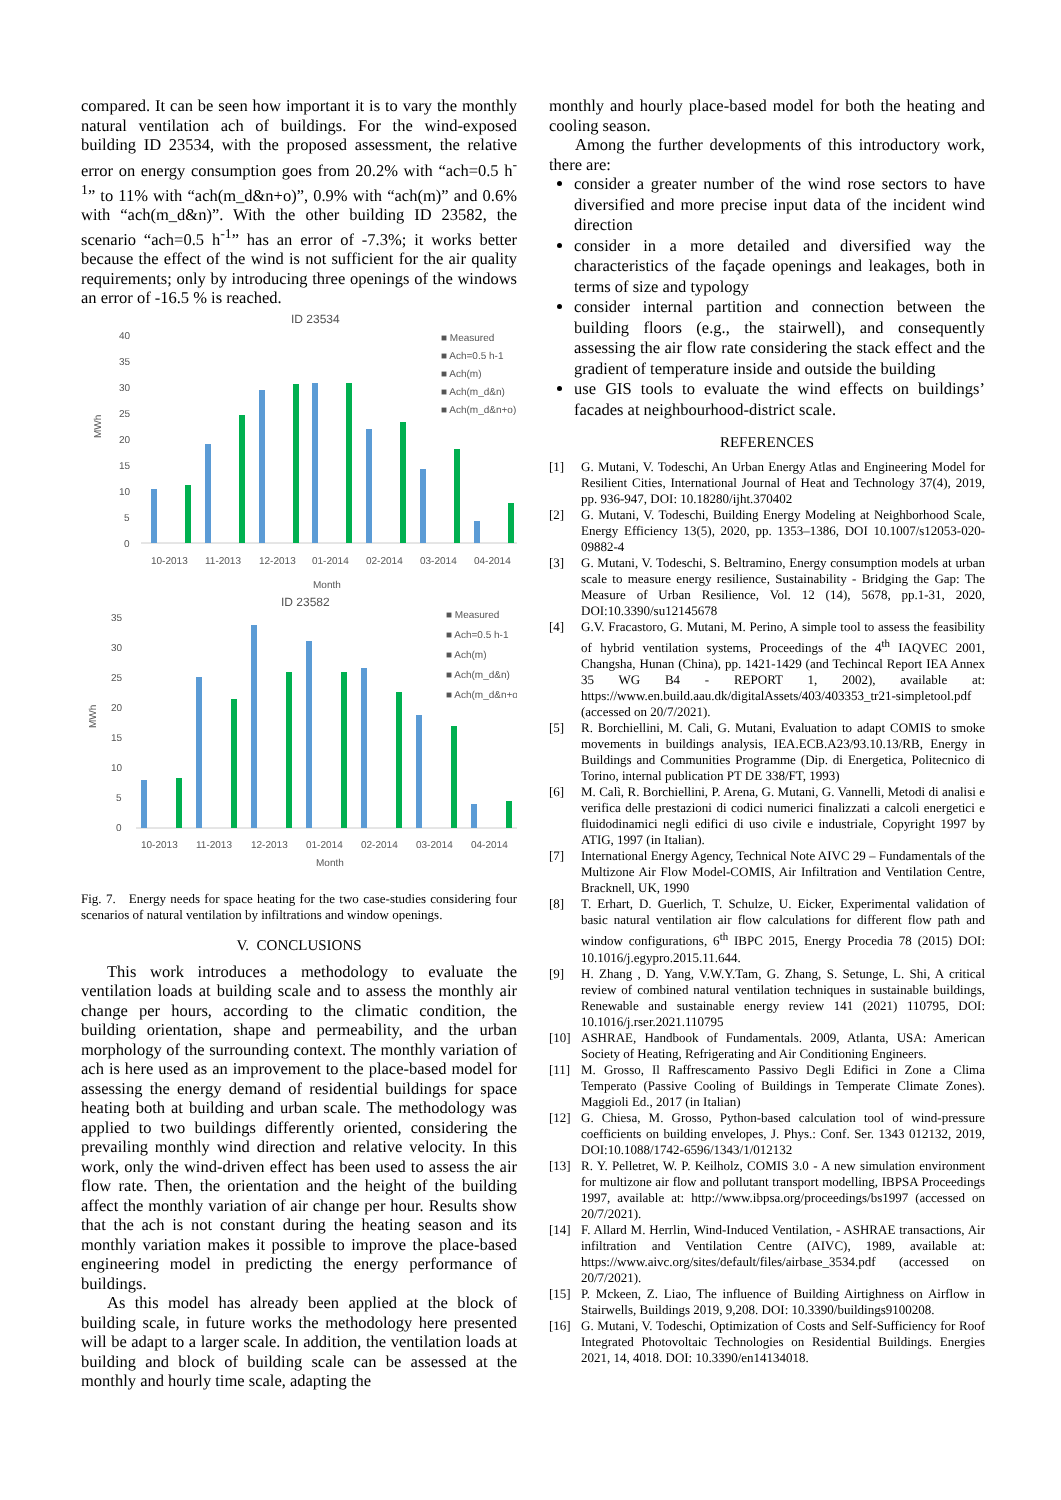compared. It can be seen how important it is to vary the monthly natural ventilation ach of buildings. For the wind-exposed building ID 23534, with the proposed assessment, the relative error on energy consumption goes from 20.2% with “ach=0.5 h<sup>-1</sup>” to 11% with “ach(m_d&n+o)”, 0.9% with “ach(m)” and 0.6% with “ach(m_d&n)”. With the other building ID 23582, the scenario “ach=0.5 h<sup>-1</sup>” has an error of -7.3%; it works better because the effect of the wind is not sufficient for the air quality requirements; only by introducing three openings of the windows an error of -16.5 % is reached.
ID 23534
40
35
30
25
20
15
10
5
0
MWh
10-2013
11-2013
12-2013
01-2014
02-2014
03-2014
04-2014
Month
■ Measured
■ Ach=0.5 h-1
■ Ach(m)
■ Ach(m_d&n)
■ Ach(m_d&n+o)
ID 23582
35
30
25
20
15
10
5
0
MWh
10-2013
11-2013
12-2013
01-2014
02-2014
03-2014
04-2014
Month
■ Measured
■ Ach=0.5 h-1
■ Ach(m)
■ Ach(m_d&n)
■ Ach(m_d&n+o)
Fig. 7. Energy needs for space heating for the two case-studies considering four scenarios of natural ventilation by infiltrations and window openings.
V. CONCLUSIONS
This work introduces a methodology to evaluate the ventilation loads at building scale and to assess the monthly air change per hours, according to the climatic condition, the building orientation, shape and permeability, and the urban morphology of the surrounding context. The monthly variation of ach is here used as an improvement to the place-based model for assessing the energy demand of residential buildings for space heating both at building and urban scale. The methodology was applied to two buildings differently oriented, considering the prevailing monthly wind direction and relative velocity. In this work, only the wind-driven effect has been used to assess the air flow rate. Then, the orientation and the height of the building affect the monthly variation of air change per hour. Results show that the ach is not constant during the heating season and its monthly variation makes it possible to improve the place-based engineering model in predicting the energy performance of buildings.
As this model has already been applied at the block of building scale, in future works the methodology here presented will be adapt to a larger scale. In addition, the ventilation loads at building and block of building scale can be assessed at the monthly and hourly time scale, adapting the
monthly and hourly place-based model for both the heating and cooling season.
Among the further developments of this introductory work, there are:
consider a greater number of the wind rose sectors to have diversified and more precise input data of the incident wind direction
consider in a more detailed and diversified way the characteristics of the façade openings and leakages, both in terms of size and typology
consider internal partition and connection between the building floors (e.g., the stairwell), and consequently assessing the air flow rate considering the stack effect and the gradient of temperature inside and outside the building
use GIS tools to evaluate the wind effects on buildings’ facades at neighbourhood-district scale.
REFERENCES
[1] G. Mutani, V. Todeschi, An Urban Energy Atlas and Engineering Model for Resilient Cities, International Journal of Heat and Technology 37(4), 2019, pp. 936-947, DOI: 10.18280/ijht.370402
[2] G. Mutani, V. Todeschi, Building Energy Modeling at Neighborhood Scale, Energy Efficiency 13(5), 2020, pp. 1353–1386, DOI 10.1007/s12053-020-09882-4
[3] G. Mutani, V. Todeschi, S. Beltramino, Energy consumption models at urban scale to measure energy resilience, Sustainability - Bridging the Gap: The Measure of Urban Resilience, Vol. 12 (14), 5678, pp.1-31, 2020, DOI:10.3390/su12145678
[4] G.V. Fracastoro, G. Mutani, M. Perino, A simple tool to assess the feasibility of hybrid ventilation systems, Proceedings of the 4<sup>th</sup> IAQVEC 2001, Changsha, Hunan (China), pp. 1421-1429 (and Techincal Report IEA Annex 35 WG B4 - REPORT 1, 2002), available at: https://www.en.build.aau.dk/digitalAssets/403/403353_tr21-simpletool.pdf (accessed on 20/7/2021).
[5] R. Borchiellini, M. Cali, G. Mutani, Evaluation to adapt COMIS to smoke movements in buildings analysis, IEA.ECB.A23/93.10.13/RB, Energy in Buildings and Communities Programme (Dip. di Energetica, Politecnico di Torino, internal publication PT DE 338/FT, 1993)
[6] M. Calì, R. Borchiellini, P. Arena, G. Mutani, G. Vannelli, Metodi di analisi e verifica delle prestazioni di codici numerici finalizzati a calcoli energetici e fluidodinamici negli edifici di uso civile e industriale, Copyright 1997 by ATIG, 1997 (in Italian).
[7] International Energy Agency, Technical Note AIVC 29 – Fundamentals of the Multizone Air Flow Model-COMIS, Air Infiltration and Ventilation Centre, Bracknell, UK, 1990
[8] T. Erhart, D. Guerlich, T. Schulze, U. Eicker, Experimental validation of basic natural ventilation air flow calculations for different flow path and window configurations, 6<sup>th</sup> IBPC 2015, Energy Procedia 78 (2015) DOI: 10.1016/j.egypro.2015.11.644.
[9] H. Zhang , D. Yang, V.W.Y.Tam, G. Zhang, S. Setunge, L. Shi, A critical review of combined natural ventilation techniques in sustainable buildings, Renewable and sustainable energy review 141 (2021) 110795, DOI: 10.1016/j.rser.2021.110795
[10] ASHRAE, Handbook of Fundamentals. 2009, Atlanta, USA: American Society of Heating, Refrigerating and Air Conditioning Engineers.
[11] M. Grosso, Il Raffrescamento Passivo Degli Edifici in Zone a Clima Temperato (Passive Cooling of Buildings in Temperate Climate Zones). Maggioli Ed., 2017 (in Italian)
[12] G. Chiesa, M. Grosso, Python-based calculation tool of wind-pressure coefficients on building envelopes, J. Phys.: Conf. Ser. 1343 012132, 2019, DOI:10.1088/1742-6596/1343/1/012132
[13] R. Y. Pelletret, W. P. Keilholz, COMIS 3.0 - A new simulation environment for multizone air flow and pollutant transport modelling, IBPSA Proceedings 1997, available at: http://www.ibpsa.org/proceedings/bs1997 (accessed on 20/7/2021).
[14] F. Allard M. Herrlin, Wind-Induced Ventilation, - ASHRAE transactions, Air infiltration and Ventilation Centre (AIVC), 1989, available at: https://www.aivc.org/sites/default/files/airbase_3534.pdf (accessed on 20/7/2021).
[15] P. Mckeen, Z. Liao, The influence of Building Airtighness on Airflow in Stairwells, Buildings 2019, 9,208. DOI: 10.3390/buildings9100208.
[16] G. Mutani, V. Todeschi, Optimization of Costs and Self-Sufficiency for Roof Integrated Photovoltaic Technologies on Residential Buildings. Energies 2021, 14, 4018. DOI: 10.3390/en14134018.